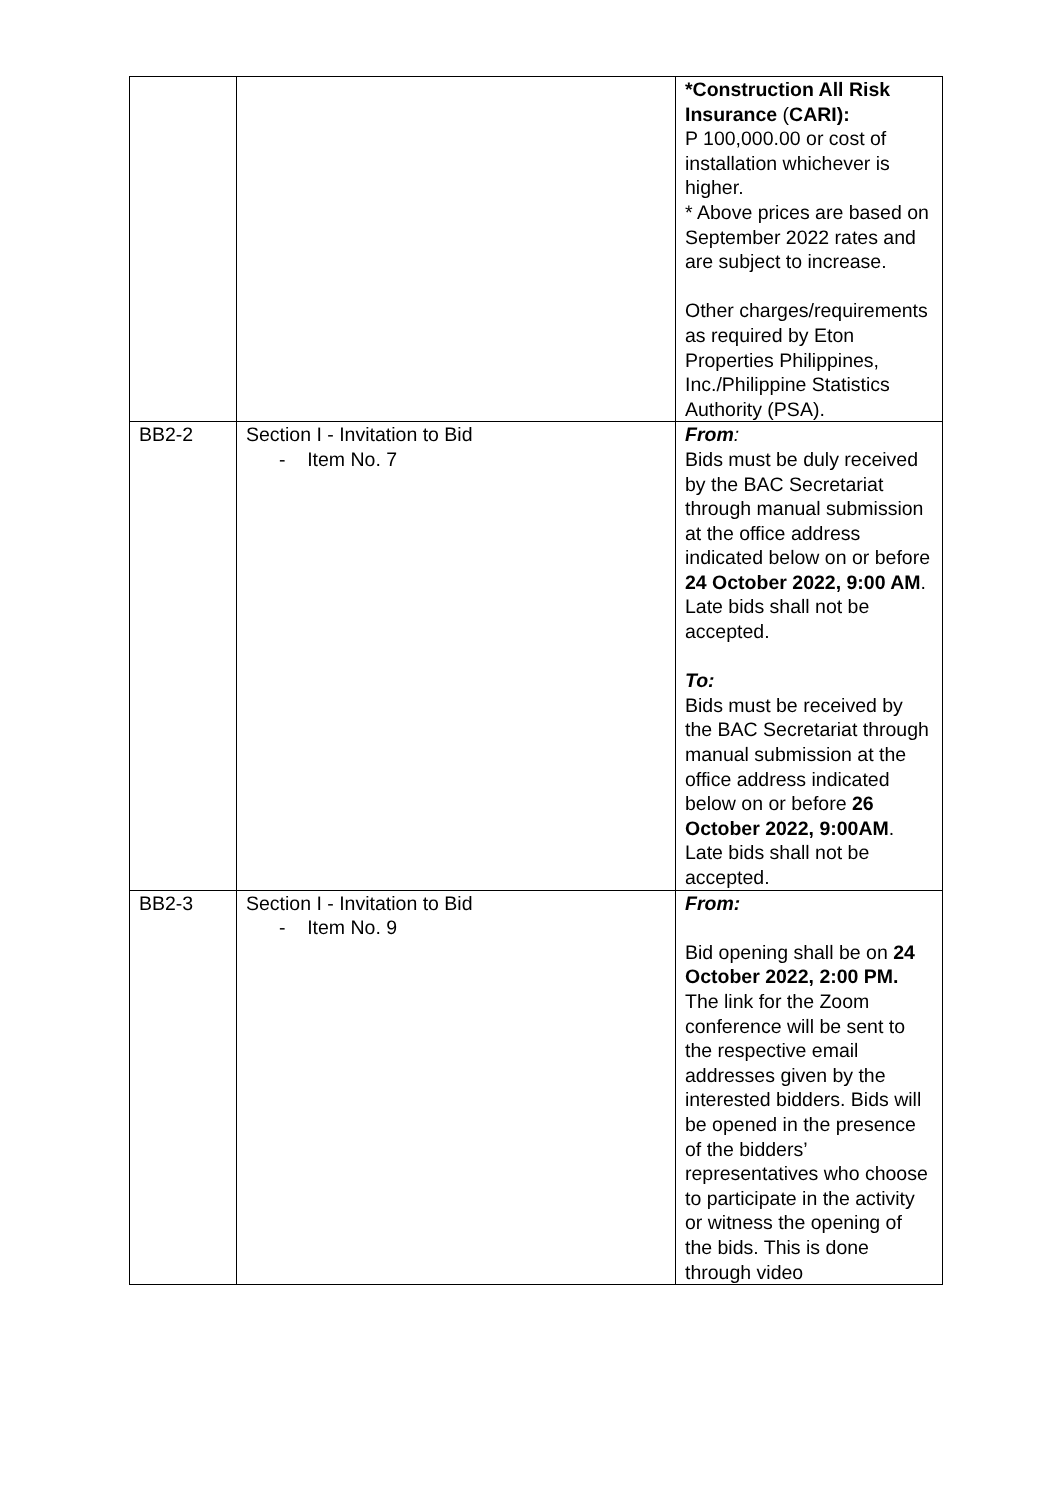| | | *Construction All Risk Insurance ( CARI): P 100,000.00 or cost of installation whichever is higher. * Above prices are based on September 2022 rates and are subject to increase. Other charges/requirements as required by Eton Properties Philippines, Inc./Philippine Statistics Authority (PSA). |
| BB2-2 | Section I - Invitation to Bid - Item No. 7 | From : Bids must be duly received by the BAC Secretariat through manual submission at the office address indicated below on or before 24 October 2022, 9:00 AM . Late bids shall not be accepted. To: Bids must be received by the BAC Secretariat through manual submission at the office address indicated below on or before 26 October 2022, 9:00AM . Late bids shall not be accepted. |
| BB2-3 | Section I - Invitation to Bid - Item No. 9 | From: Bid opening shall be on 24 October 2022, 2:00 PM. The link for the Zoom conference will be sent to the respective email addresses given by the interested bidders. Bids will be opened in the presence of the bidders’ representatives who choose to participate in the activity or witness the opening of the bids. This is done through video |